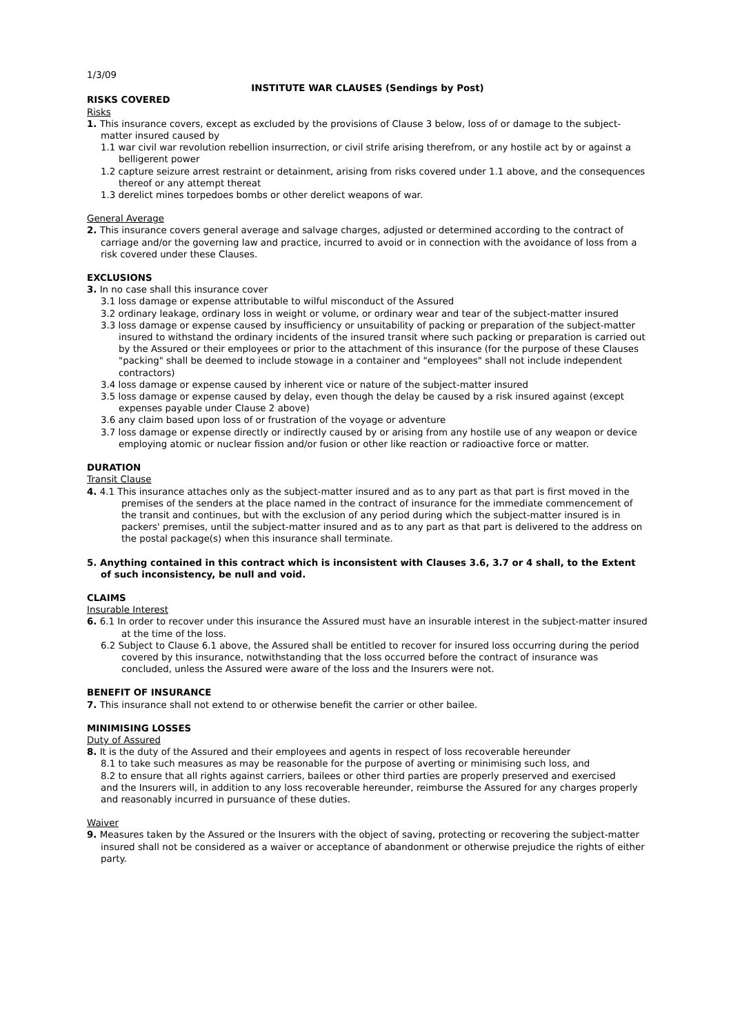1/3/09
INSTITUTE WAR CLAUSES (Sendings by Post)
RISKS COVERED
Risks
1. This insurance covers, except as excluded by the provisions of Clause 3 below, loss of or damage to the subject-matter insured caused by
1.1 war civil war revolution rebellion insurrection, or civil strife arising therefrom, or any hostile act by or against a belligerent power
1.2 capture seizure arrest restraint or detainment, arising from risks covered under 1.1 above, and the consequences thereof or any attempt thereat
1.3 derelict mines torpedoes bombs or other derelict weapons of war.
General Average
2. This insurance covers general average and salvage charges, adjusted or determined according to the contract of carriage and/or the governing law and practice, incurred to avoid or in connection with the avoidance of loss from a risk covered under these Clauses.
EXCLUSIONS
3. In no case shall this insurance cover
3.1 loss damage or expense attributable to wilful misconduct of the Assured
3.2 ordinary leakage, ordinary loss in weight or volume, or ordinary wear and tear of the subject-matter insured
3.3 loss damage or expense caused by insufficiency or unsuitability of packing or preparation of the subject-matter insured to withstand the ordinary incidents of the insured transit where such packing or preparation is carried out by the Assured or their employees or prior to the attachment of this insurance (for the purpose of these Clauses "packing" shall be deemed to include stowage in a container and "employees" shall not include independent contractors)
3.4 loss damage or expense caused by inherent vice or nature of the subject-matter insured
3.5 loss damage or expense caused by delay, even though the delay be caused by a risk insured against (except expenses payable under Clause 2 above)
3.6 any claim based upon loss of or frustration of the voyage or adventure
3.7 loss damage or expense directly or indirectly caused by or arising from any hostile use of any weapon or device employing atomic or nuclear fission and/or fusion or other like reaction or radioactive force or matter.
DURATION
Transit Clause
4. 4.1 This insurance attaches only as the subject-matter insured and as to any part as that part is first moved in the premises of the senders at the place named in the contract of insurance for the immediate commencement of the transit and continues, but with the exclusion of any period during which the subject-matter insured is in packers' premises, until the subject-matter insured and as to any part as that part is delivered to the address on the postal package(s) when this insurance shall terminate.
5. Anything contained in this contract which is inconsistent with Clauses 3.6, 3.7 or 4 shall, to the Extent of such inconsistency, be null and void.
CLAIMS
Insurable Interest
6. 6.1 In order to recover under this insurance the Assured must have an insurable interest in the subject-matter insured at the time of the loss.
6.2 Subject to Clause 6.1 above, the Assured shall be entitled to recover for insured loss occurring during the period covered by this insurance, notwithstanding that the loss occurred before the contract of insurance was concluded, unless the Assured were aware of the loss and the Insurers were not.
BENEFIT OF INSURANCE
7. This insurance shall not extend to or otherwise benefit the carrier or other bailee.
MINIMISING LOSSES
Duty of Assured
8. It is the duty of the Assured and their employees and agents in respect of loss recoverable hereunder
8.1 to take such measures as may be reasonable for the purpose of averting or minimising such loss, and
8.2 to ensure that all rights against carriers, bailees or other third parties are properly preserved and exercised
and the Insurers will, in addition to any loss recoverable hereunder, reimburse the Assured for any charges properly and reasonably incurred in pursuance of these duties.
Waiver
9. Measures taken by the Assured or the Insurers with the object of saving, protecting or recovering the subject-matter insured shall not be considered as a waiver or acceptance of abandonment or otherwise prejudice the rights of either party.